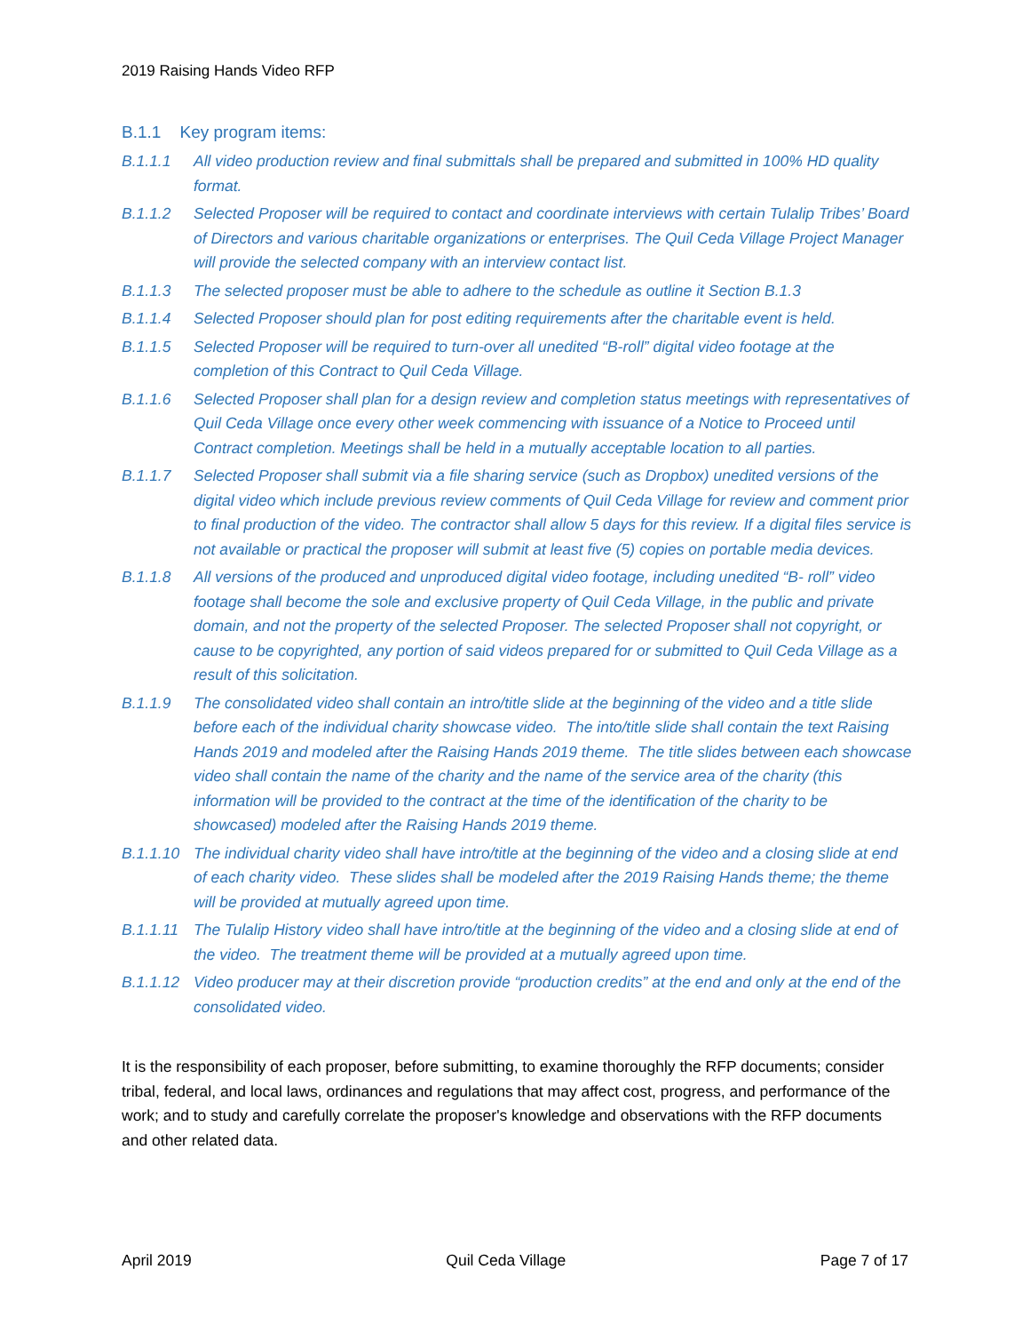2019 Raising Hands Video RFP
B.1.1 Key program items:
B.1.1.1 All video production review and final submittals shall be prepared and submitted in 100% HD quality format.
B.1.1.2 Selected Proposer will be required to contact and coordinate interviews with certain Tulalip Tribes’ Board of Directors and various charitable organizations or enterprises. The Quil Ceda Village Project Manager will provide the selected company with an interview contact list.
B.1.1.3 The selected proposer must be able to adhere to the schedule as outline it Section B.1.3
B.1.1.4 Selected Proposer should plan for post editing requirements after the charitable event is held.
B.1.1.5 Selected Proposer will be required to turn-over all unedited “B-roll” digital video footage at the completion of this Contract to Quil Ceda Village.
B.1.1.6 Selected Proposer shall plan for a design review and completion status meetings with representatives of Quil Ceda Village once every other week commencing with issuance of a Notice to Proceed until Contract completion. Meetings shall be held in a mutually acceptable location to all parties.
B.1.1.7 Selected Proposer shall submit via a file sharing service (such as Dropbox) unedited versions of the digital video which include previous review comments of Quil Ceda Village for review and comment prior to final production of the video. The contractor shall allow 5 days for this review. If a digital files service is not available or practical the proposer will submit at least five (5) copies on portable media devices.
B.1.1.8 All versions of the produced and unproduced digital video footage, including unedited “B- roll” video footage shall become the sole and exclusive property of Quil Ceda Village, in the public and private domain, and not the property of the selected Proposer. The selected Proposer shall not copyright, or cause to be copyrighted, any portion of said videos prepared for or submitted to Quil Ceda Village as a result of this solicitation.
B.1.1.9 The consolidated video shall contain an intro/title slide at the beginning of the video and a title slide before each of the individual charity showcase video. The into/title slide shall contain the text Raising Hands 2019 and modeled after the Raising Hands 2019 theme. The title slides between each showcase video shall contain the name of the charity and the name of the service area of the charity (this information will be provided to the contract at the time of the identification of the charity to be showcased) modeled after the Raising Hands 2019 theme.
B.1.1.10 The individual charity video shall have intro/title at the beginning of the video and a closing slide at end of each charity video. These slides shall be modeled after the 2019 Raising Hands theme; the theme will be provided at mutually agreed upon time.
B.1.1.11 The Tulalip History video shall have intro/title at the beginning of the video and a closing slide at end of the video. The treatment theme will be provided at a mutually agreed upon time.
B.1.1.12 Video producer may at their discretion provide “production credits” at the end and only at the end of the consolidated video.
It is the responsibility of each proposer, before submitting, to examine thoroughly the RFP documents; consider tribal, federal, and local laws, ordinances and regulations that may affect cost, progress, and performance of the work; and to study and carefully correlate the proposer's knowledge and observations with the RFP documents and other related data.
April 2019 Quil Ceda Village Page 7 of 17